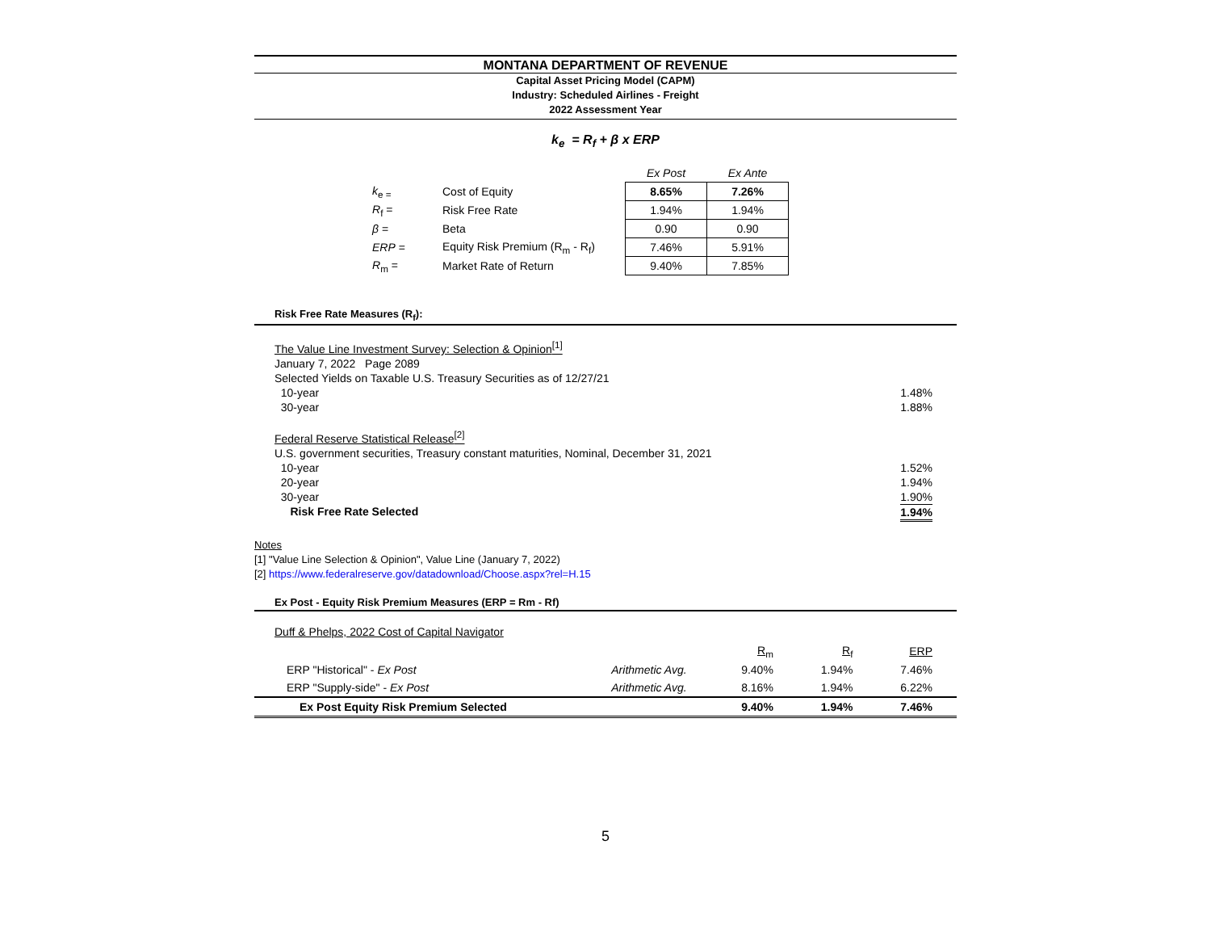MONTANA DEPARTMENT OF REVENUE
Capital Asset Pricing Model (CAPM)
Industry: Scheduled Airlines - Freight
2022 Assessment Year
k<sub>e</sub> = R<sub>f</sub> + β x ERP
| | | Ex Post | Ex Ante |
| k<sub>e =</sub> | Cost of Equity | 8.65% | 7.26% |
| R<sub>f</sub> = | Risk Free Rate | 1.94% | 1.94% |
| β = | Beta | 0.90 | 0.90 |
| ERP = | Equity Risk Premium (R<sub>m</sub> - R<sub>f</sub>) | 7.46% | 5.91% |
| R<sub>m</sub> = | Market Rate of Return | 9.40% | 7.85% |
Risk Free Rate Measures (R<sub>f</sub>):
The Value Line Investment Survey: Selection & Opinion<sup>[1]</sup>
January 7, 2022 Page 2089
Selected Yields on Taxable U.S. Treasury Securities as of 12/27/21
10-year 1.48%
30-year 1.88%
Federal Reserve Statistical Release<sup>[2]</sup>
U.S. government securities, Treasury constant maturities, Nominal, December 31, 2021
10-year 1.52%
20-year 1.94%
30-year 1.90%
Risk Free Rate Selected 1.94%
Notes
[1] "Value Line Selection & Opinion", Value Line (January 7, 2022)
[2] https://www.federalreserve.gov/datadownload/Choose.aspx?rel=H.15
Ex Post - Equity Risk Premium Measures (ERP = Rm - Rf)
Duff & Phelps, 2022 Cost of Capital Navigator
| | | R<sub>m</sub> | R<sub>f</sub> | ERP |
| ERP "Historical" - Ex Post | Arithmetic Avg. | 9.40% | 1.94% | 7.46% |
| ERP "Supply-side" - Ex Post | Arithmetic Avg. | 8.16% | 1.94% | 6.22% |
| Ex Post Equity Risk Premium Selected | | 9.40% | 1.94% | 7.46% |
5